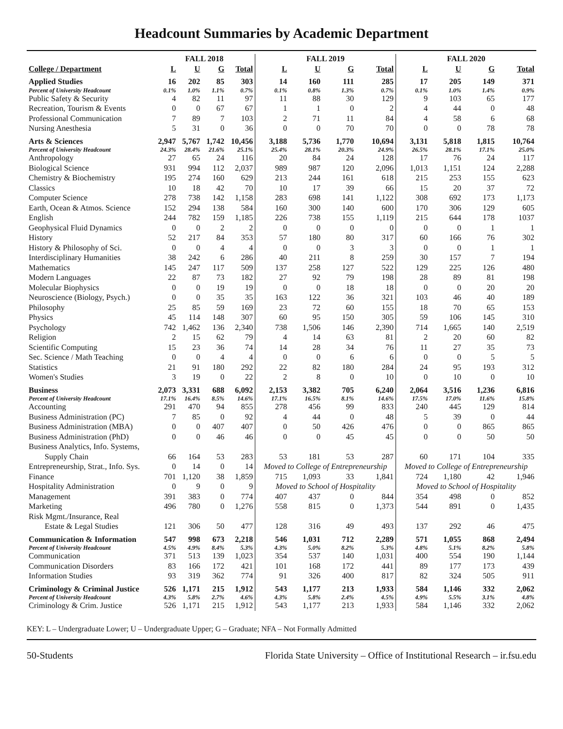Headcount Summaries by Academic Department
| | FALL 2018 | | | | FALL 2019 | | | | FALL 2020 | | | |
| --- | --- | --- | --- | --- | --- | --- | --- | --- | --- | --- | --- | --- |
| College / Department | L | U | G | Total | L | U | G | Total | L | U | G | Total |
| Applied Studies | 16 | 202 | 85 | 303 | 14 | 160 | 111 | 285 | 17 | 205 | 149 | 371 |
| Percent of University Headcount | 0.1% | 1.0% | 1.1% | 0.7% | 0.1% | 0.8% | 1.3% | 0.7% | 0.1% | 1.0% | 1.4% | 0.9% |
| Public Safety & Security | 4 | 82 | 11 | 97 | 11 | 88 | 30 | 129 | 9 | 103 | 65 | 177 |
| Recreation, Tourism & Events | 0 | 0 | 67 | 67 | 1 | 1 | 0 | 2 | 4 | 44 | 0 | 48 |
| Professional Communication | 7 | 89 | 7 | 103 | 2 | 71 | 11 | 84 | 4 | 58 | 6 | 68 |
| Nursing Anesthesia | 5 | 31 | 0 | 36 | 0 | 0 | 70 | 70 | 0 | 0 | 78 | 78 |
| Arts & Sciences | 2,947 | 5,767 | 1,742 | 10,456 | 3,188 | 5,736 | 1,770 | 10,694 | 3,131 | 5,818 | 1,815 | 10,764 |
| Percent of University Headcount | 24.3% | 28.4% | 21.6% | 25.1% | 25.4% | 28.1% | 20.3% | 24.9% | 26.5% | 28.1% | 17.1% | 25.0% |
| Anthropology | 27 | 65 | 24 | 116 | 20 | 84 | 24 | 128 | 17 | 76 | 24 | 117 |
| Biological Science | 931 | 994 | 112 | 2,037 | 989 | 987 | 120 | 2,096 | 1,013 | 1,151 | 124 | 2,288 |
| Chemistry & Biochemistry | 195 | 274 | 160 | 629 | 213 | 244 | 161 | 618 | 215 | 253 | 155 | 623 |
| Classics | 10 | 18 | 42 | 70 | 10 | 17 | 39 | 66 | 15 | 20 | 37 | 72 |
| Computer Science | 278 | 738 | 142 | 1,158 | 283 | 698 | 141 | 1,122 | 308 | 692 | 173 | 1,173 |
| Earth, Ocean & Atmos. Science | 152 | 294 | 138 | 584 | 160 | 300 | 140 | 600 | 170 | 306 | 129 | 605 |
| English | 244 | 782 | 159 | 1,185 | 226 | 738 | 155 | 1,119 | 215 | 644 | 178 | 1037 |
| Geophysical Fluid Dynamics | 0 | 0 | 2 | 2 | 0 | 0 | 0 | 0 | 0 | 0 | 1 | 1 |
| History | 52 | 217 | 84 | 353 | 57 | 180 | 80 | 317 | 60 | 166 | 76 | 302 |
| History & Philosophy of Sci. | 0 | 0 | 4 | 4 | 0 | 0 | 3 | 3 | 0 | 0 | 1 | 1 |
| Interdisciplinary Humanities | 38 | 242 | 6 | 286 | 40 | 211 | 8 | 259 | 30 | 157 | 7 | 194 |
| Mathematics | 145 | 247 | 117 | 509 | 137 | 258 | 127 | 522 | 129 | 225 | 126 | 480 |
| Modern Languages | 22 | 87 | 73 | 182 | 27 | 92 | 79 | 198 | 28 | 89 | 81 | 198 |
| Molecular Biophysics | 0 | 0 | 19 | 19 | 0 | 0 | 18 | 18 | 0 | 0 | 20 | 20 |
| Neuroscience (Biology, Psych.) | 0 | 0 | 35 | 35 | 163 | 122 | 36 | 321 | 103 | 46 | 40 | 189 |
| Philosophy | 25 | 85 | 59 | 169 | 23 | 72 | 60 | 155 | 18 | 70 | 65 | 153 |
| Physics | 45 | 114 | 148 | 307 | 60 | 95 | 150 | 305 | 59 | 106 | 145 | 310 |
| Psychology | 742 | 1,462 | 136 | 2,340 | 738 | 1,506 | 146 | 2,390 | 714 | 1,665 | 140 | 2,519 |
| Religion | 2 | 15 | 62 | 79 | 4 | 14 | 63 | 81 | 2 | 20 | 60 | 82 |
| Scientific Computing | 15 | 23 | 36 | 74 | 14 | 28 | 34 | 76 | 11 | 27 | 35 | 73 |
| Sec. Science / Math Teaching | 0 | 0 | 4 | 4 | 0 | 0 | 6 | 6 | 0 | 0 | 5 | 5 |
| Statistics | 21 | 91 | 180 | 292 | 22 | 82 | 180 | 284 | 24 | 95 | 193 | 312 |
| Women's Studies | 3 | 19 | 0 | 22 | 2 | 8 | 0 | 10 | 0 | 10 | 0 | 10 |
| Business | 2,073 | 3,331 | 688 | 6,092 | 2,153 | 3,382 | 705 | 6,240 | 2,064 | 3,516 | 1,236 | 6,816 |
| Percent of University Headcount | 17.1% | 16.4% | 8.5% | 14.6% | 17.1% | 16.5% | 8.1% | 14.6% | 17.5% | 17.0% | 11.6% | 15.8% |
| Accounting | 291 | 470 | 94 | 855 | 278 | 456 | 99 | 833 | 240 | 445 | 129 | 814 |
| Business Administration (PC) | 7 | 85 | 0 | 92 | 4 | 44 | 0 | 48 | 5 | 39 | 0 | 44 |
| Business Administration (MBA) | 0 | 0 | 407 | 407 | 0 | 50 | 426 | 476 | 0 | 0 | 865 | 865 |
| Business Administration (PhD) | 0 | 0 | 46 | 46 | 0 | 0 | 45 | 45 | 0 | 0 | 50 | 50 |
| Business Analytics, Info. Systems, Supply Chain | 66 | 164 | 53 | 283 | 53 | 181 | 53 | 287 | 60 | 171 | 104 | 335 |
| Entrepreneurship, Strat., Info. Sys. | 0 | 14 | 0 | 14 | Moved to College of Entrepreneurship | | | | Moved to College of Entrepreneurship | | | |
| Finance | 701 | 1,120 | 38 | 1,859 | 715 | 1,093 | 33 | 1,841 | 724 | 1,180 | 42 | 1,946 |
| Hospitality Administration | 0 | 9 | 0 | 9 | Moved to School of Hospitality | | | | Moved to School of Hospitality | | | |
| Management | 391 | 383 | 0 | 774 | 407 | 437 | 0 | 844 | 354 | 498 | 0 | 852 |
| Marketing | 496 | 780 | 0 | 1,276 | 558 | 815 | 0 | 1,373 | 544 | 891 | 0 | 1,435 |
| Risk Mgmt./Insurance, Real Estate & Legal Studies | 121 | 306 | 50 | 477 | 128 | 316 | 49 | 493 | 137 | 292 | 46 | 475 |
| Communication & Information | 547 | 998 | 673 | 2,218 | 546 | 1,031 | 712 | 2,289 | 571 | 1,055 | 868 | 2,494 |
| Percent of University Headcount | 4.5% | 4.9% | 8.4% | 5.3% | 4.3% | 5.0% | 8.2% | 5.3% | 4.8% | 5.1% | 8.2% | 5.8% |
| Communication | 371 | 513 | 139 | 1,023 | 354 | 537 | 140 | 1,031 | 400 | 554 | 190 | 1,144 |
| Communication Disorders | 83 | 166 | 172 | 421 | 101 | 168 | 172 | 441 | 89 | 177 | 173 | 439 |
| Information Studies | 93 | 319 | 362 | 774 | 91 | 326 | 400 | 817 | 82 | 324 | 505 | 911 |
| Criminology & Criminal Justice | 526 | 1,171 | 215 | 1,912 | 543 | 1,177 | 213 | 1,933 | 584 | 1,146 | 332 | 2,062 |
| Percent of University Headcount | 4.3% | 5.8% | 2.7% | 4.6% | 4.3% | 5.8% | 2.4% | 4.5% | 4.9% | 5.5% | 3.1% | 4.8% |
| Criminology & Crim. Justice | 526 | 1,171 | 215 | 1,912 | 543 | 1,177 | 213 | 1,933 | 584 | 1,146 | 332 | 2,062 |
KEY: L – Undergraduate Lower; U – Undergraduate Upper; G – Graduate; NFA – Not Formally Admitted
50-Students Florida State University – Office of Institutional Research – ir.fsu.edu